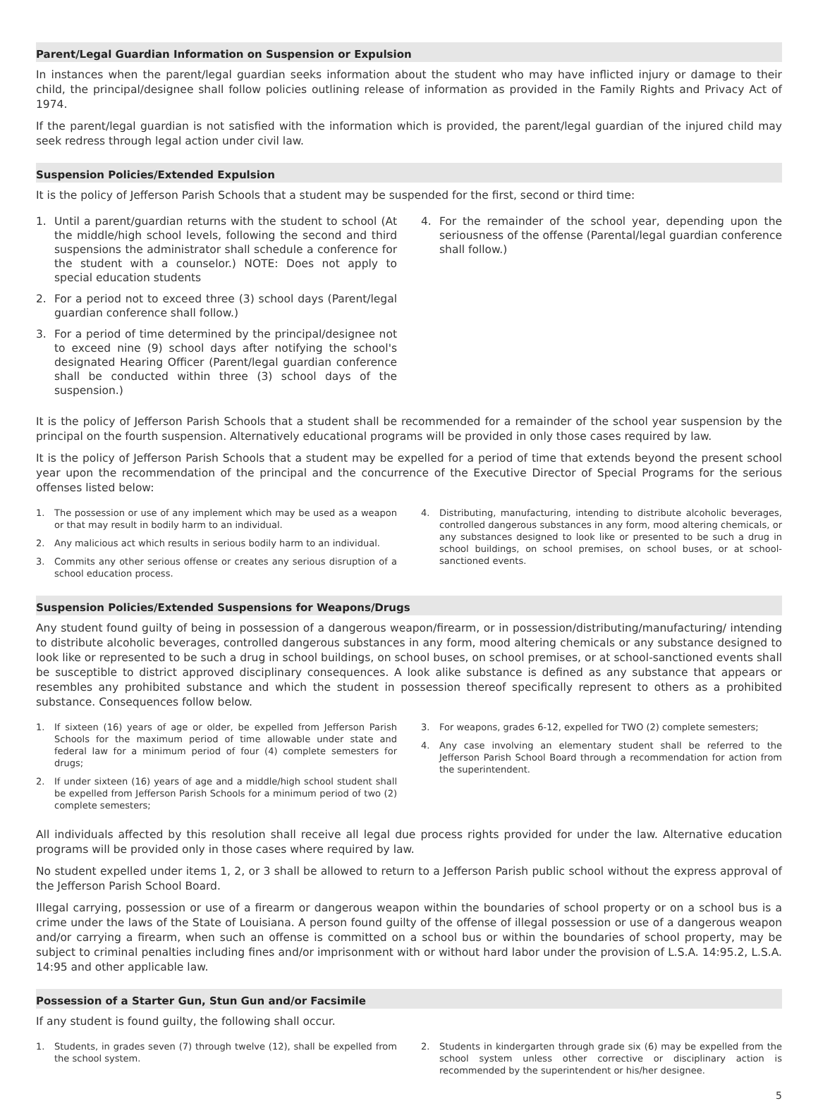Parent/Legal Guardian Information on Suspension or Expulsion
In instances when the parent/legal guardian seeks information about the student who may have inflicted injury or damage to their child, the principal/designee shall follow policies outlining release of information as provided in the Family Rights and Privacy Act of 1974.
If the parent/legal guardian is not satisfied with the information which is provided, the parent/legal guardian of the injured child may seek redress through legal action under civil law.
Suspension Policies/Extended Expulsion
It is the policy of Jefferson Parish Schools that a student may be suspended for the first, second or third time:
1. Until a parent/guardian returns with the student to school (At the middle/high school levels, following the second and third suspensions the administrator shall schedule a conference for the student with a counselor.) NOTE: Does not apply to special education students
2. For a period not to exceed three (3) school days (Parent/legal guardian conference shall follow.)
3. For a period of time determined by the principal/designee not to exceed nine (9) school days after notifying the school's designated Hearing Officer (Parent/legal guardian conference shall be conducted within three (3) school days of the suspension.)
4. For the remainder of the school year, depending upon the seriousness of the offense (Parental/legal guardian conference shall follow.)
It is the policy of Jefferson Parish Schools that a student shall be recommended for a remainder of the school year suspension by the principal on the fourth suspension. Alternatively educational programs will be provided in only those cases required by law.
It is the policy of Jefferson Parish Schools that a student may be expelled for a period of time that extends beyond the present school year upon the recommendation of the principal and the concurrence of the Executive Director of Special Programs for the serious offenses listed below:
1. The possession or use of any implement which may be used as a weapon or that may result in bodily harm to an individual.
2. Any malicious act which results in serious bodily harm to an individual.
3. Commits any other serious offense or creates any serious disruption of a school education process.
4. Distributing, manufacturing, intending to distribute alcoholic beverages, controlled dangerous substances in any form, mood altering chemicals, or any substances designed to look like or presented to be such a drug in school buildings, on school premises, on school buses, or at school-sanctioned events.
Suspension Policies/Extended Suspensions for Weapons/Drugs
Any student found guilty of being in possession of a dangerous weapon/firearm, or in possession/distributing/manufacturing/ intending to distribute alcoholic beverages, controlled dangerous substances in any form, mood altering chemicals or any substance designed to look like or represented to be such a drug in school buildings, on school buses, on school premises, or at school-sanctioned events shall be susceptible to district approved disciplinary consequences. A look alike substance is defined as any substance that appears or resembles any prohibited substance and which the student in possession thereof specifically represent to others as a prohibited substance. Consequences follow below.
1. If sixteen (16) years of age or older, be expelled from Jefferson Parish Schools for the maximum period of time allowable under state and federal law for a minimum period of four (4) complete semesters for drugs;
2. If under sixteen (16) years of age and a middle/high school student shall be expelled from Jefferson Parish Schools for a minimum period of two (2) complete semesters;
3. For weapons, grades 6-12, expelled for TWO (2) complete semesters;
4. Any case involving an elementary student shall be referred to the Jefferson Parish School Board through a recommendation for action from the superintendent.
All individuals affected by this resolution shall receive all legal due process rights provided for under the law. Alternative education programs will be provided only in those cases where required by law.
No student expelled under items 1, 2, or 3 shall be allowed to return to a Jefferson Parish public school without the express approval of the Jefferson Parish School Board.
Illegal carrying, possession or use of a firearm or dangerous weapon within the boundaries of school property or on a school bus is a crime under the laws of the State of Louisiana. A person found guilty of the offense of illegal possession or use of a dangerous weapon and/or carrying a firearm, when such an offense is committed on a school bus or within the boundaries of school property, may be subject to criminal penalties including fines and/or imprisonment with or without hard labor under the provision of L.S.A. 14:95.2, L.S.A. 14:95 and other applicable law.
Possession of a Starter Gun, Stun Gun and/or Facsimile
If any student is found guilty, the following shall occur.
1. Students, in grades seven (7) through twelve (12), shall be expelled from the school system.
2. Students in kindergarten through grade six (6) may be expelled from the school system unless other corrective or disciplinary action is recommended by the superintendent or his/her designee.
5